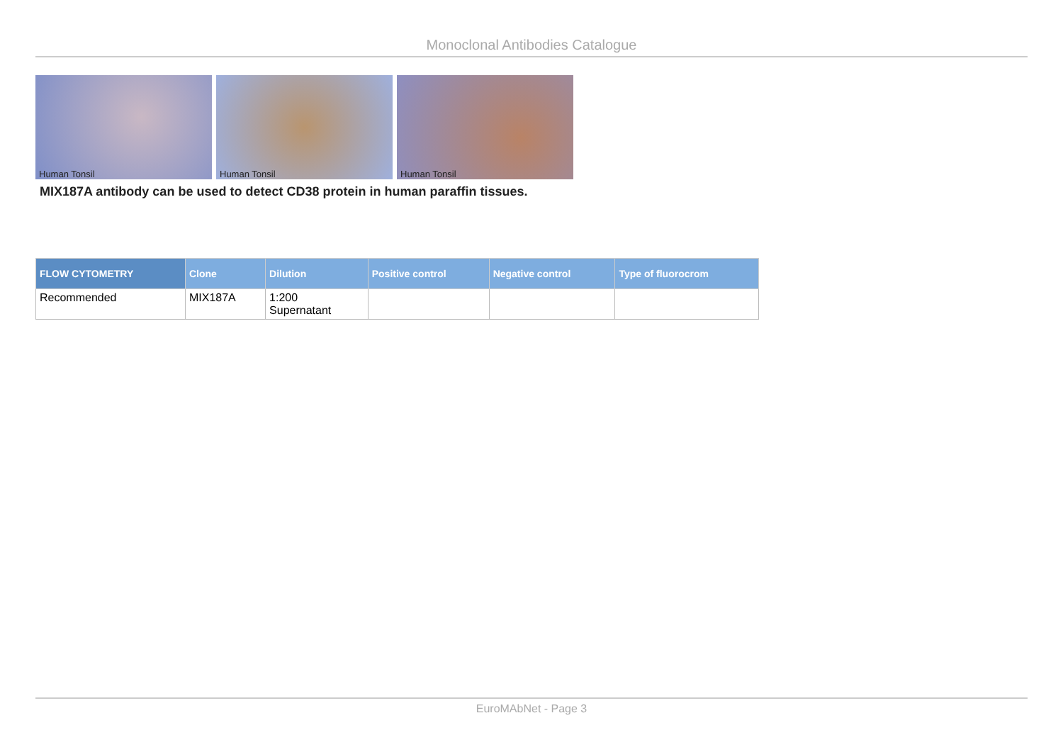Monoclonal Antibodies Catalogue
Human Tonsil Human Tonsil Human Tonsil
MIX187A antibody can be used to detect CD38 protein in human paraffin tissues.
| FLOW CYTOMETRY | Clone | Dilution | Positive control | Negative control | Type of fluorocrom |
| --- | --- | --- | --- | --- | --- |
| Recommended | MIX187A | 1:200 Supernatant | | | |
EuroMAbNet - Page 3